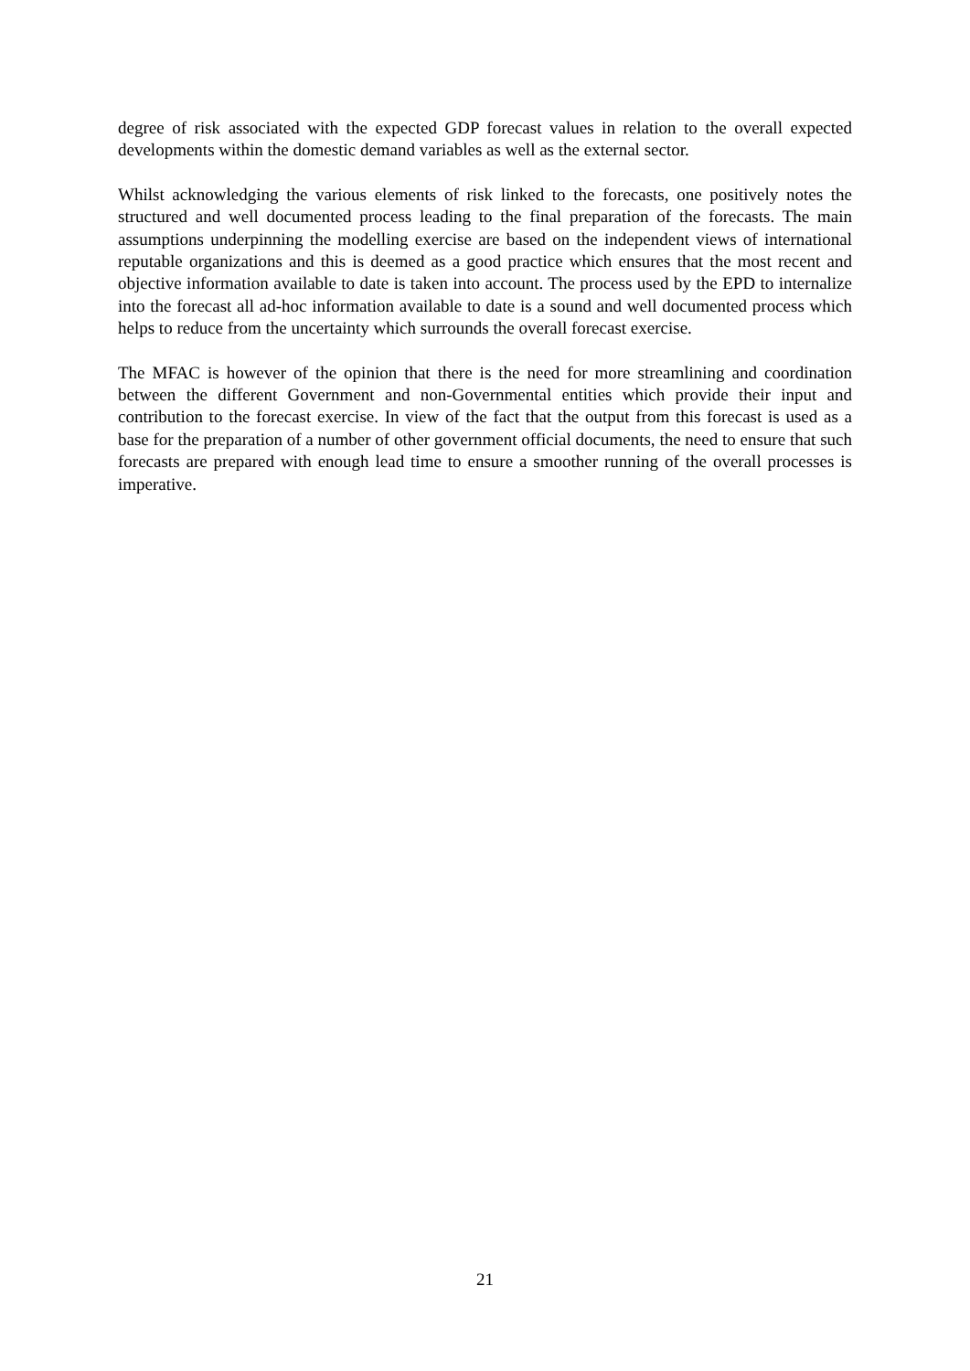degree of risk associated with the expected GDP forecast values in relation to the overall expected developments within the domestic demand variables as well as the external sector.
Whilst acknowledging the various elements of risk linked to the forecasts, one positively notes the structured and well documented process leading to the final preparation of the forecasts. The main assumptions underpinning the modelling exercise are based on the independent views of international reputable organizations and this is deemed as a good practice which ensures that the most recent and objective information available to date is taken into account. The process used by the EPD to internalize into the forecast all ad-hoc information available to date is a sound and well documented process which helps to reduce from the uncertainty which surrounds the overall forecast exercise.
The MFAC is however of the opinion that there is the need for more streamlining and coordination between the different Government and non-Governmental entities which provide their input and contribution to the forecast exercise. In view of the fact that the output from this forecast is used as a base for the preparation of a number of other government official documents, the need to ensure that such forecasts are prepared with enough lead time to ensure a smoother running of the overall processes is imperative.
21